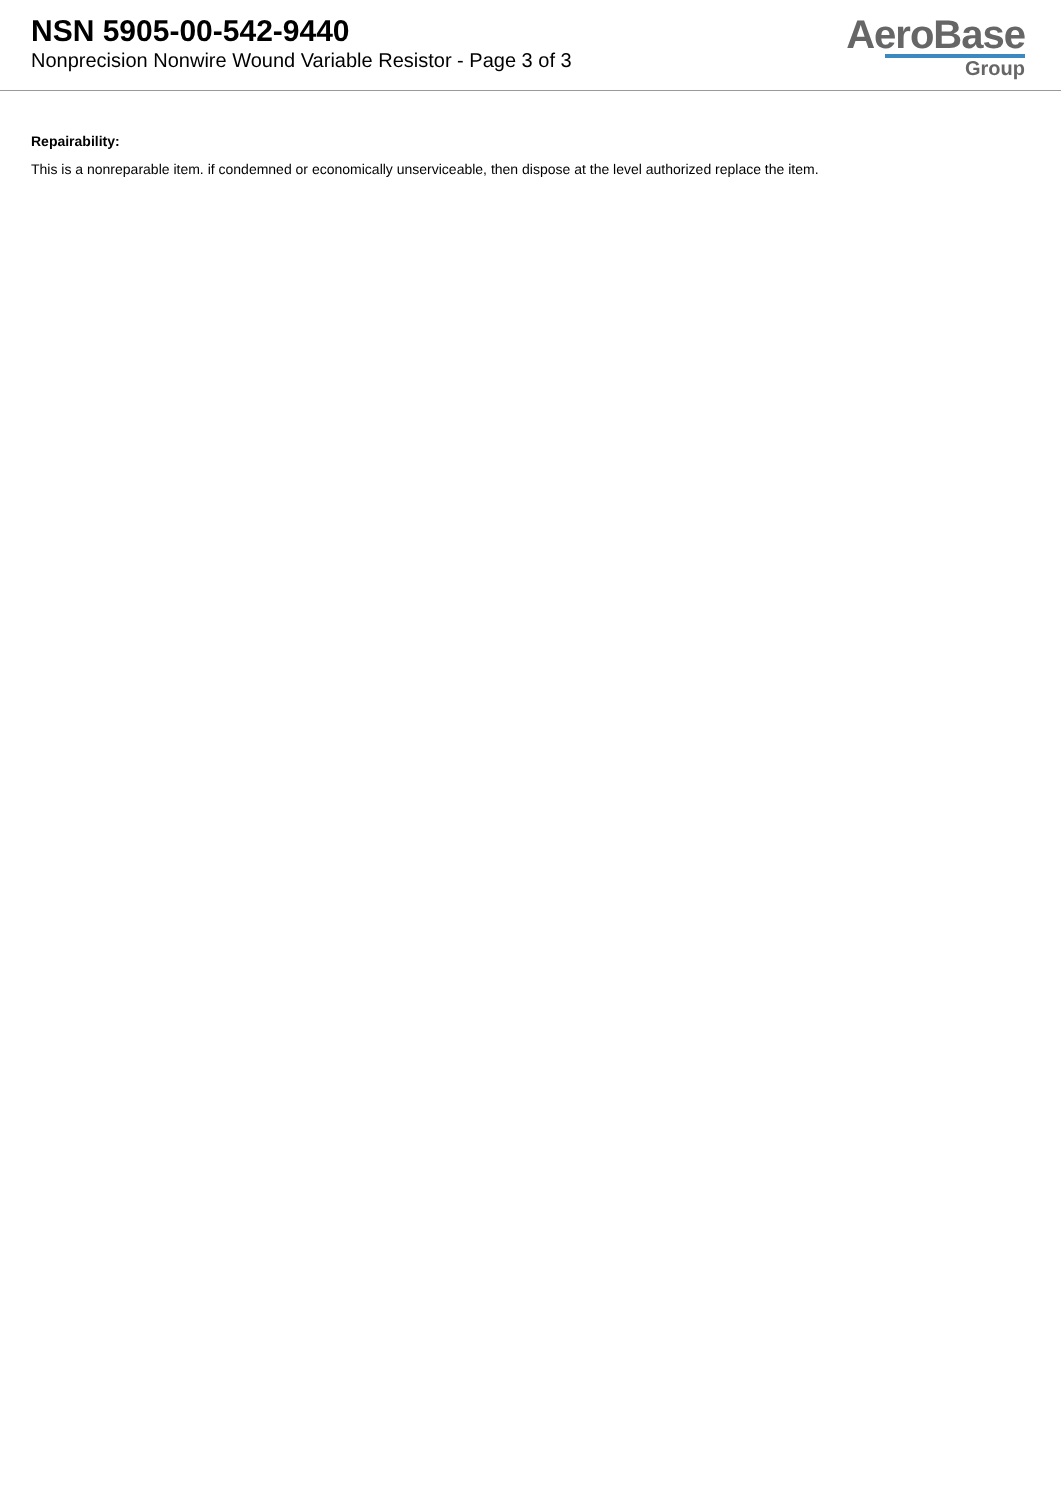NSN 5905-00-542-9440
Nonprecision Nonwire Wound Variable Resistor - Page 3 of 3
AeroBase
Group
Repairability:
This is a nonreparable item. if condemned or economically unserviceable, then dispose at the level authorized replace the item.